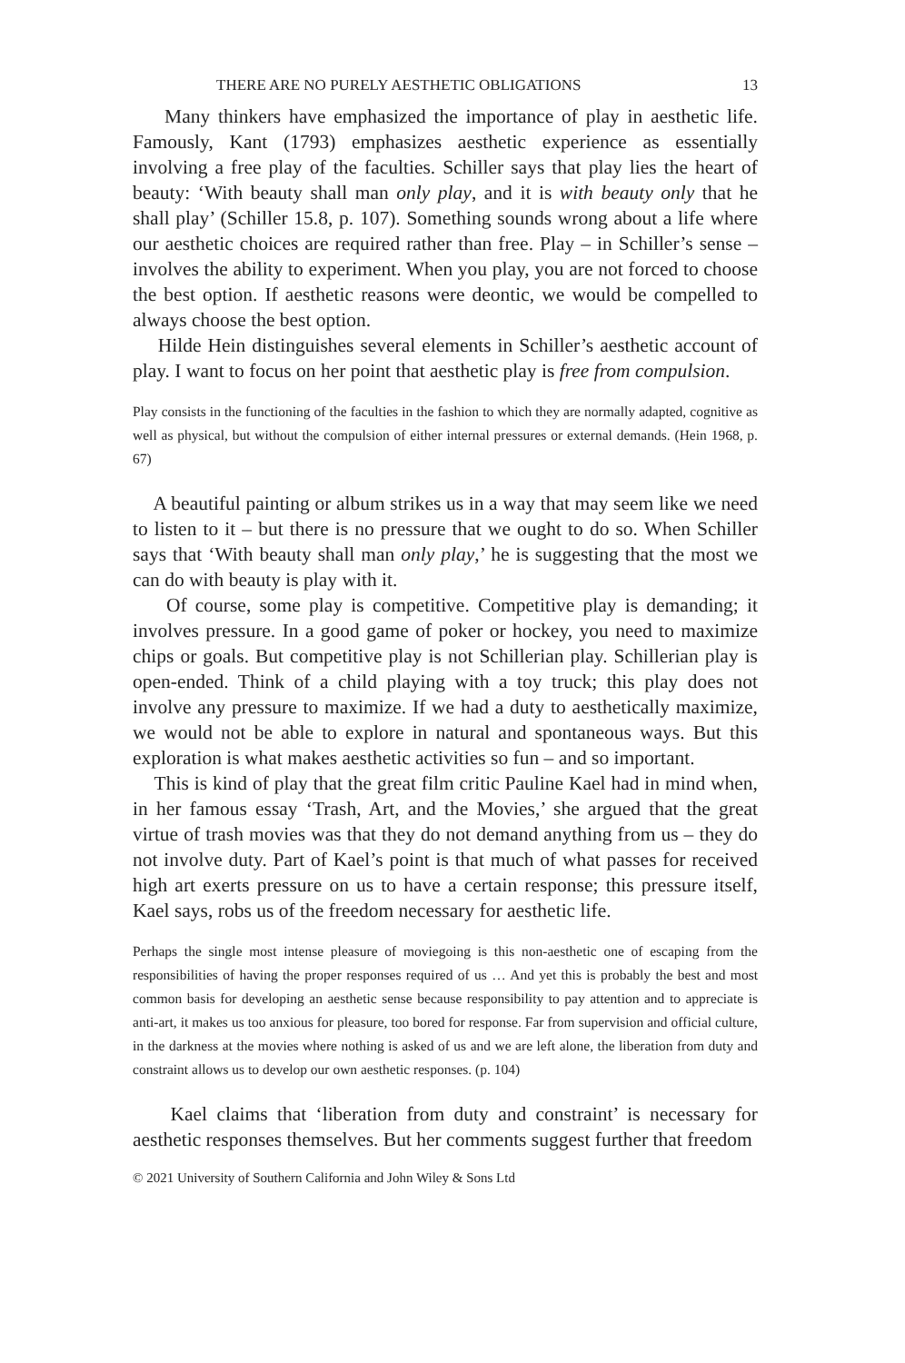THERE ARE NO PURELY AESTHETIC OBLIGATIONS 13
Many thinkers have emphasized the importance of play in aesthetic life. Famously, Kant (1793) emphasizes aesthetic experience as essentially involving a free play of the faculties. Schiller says that play lies the heart of beauty: ‘With beauty shall man only play, and it is with beauty only that he shall play’ (Schiller 15.8, p. 107). Something sounds wrong about a life where our aesthetic choices are required rather than free. Play – in Schiller’s sense – involves the ability to experiment. When you play, you are not forced to choose the best option. If aesthetic reasons were deontic, we would be compelled to always choose the best option.
Hilde Hein distinguishes several elements in Schiller’s aesthetic account of play. I want to focus on her point that aesthetic play is free from compulsion.
Play consists in the functioning of the faculties in the fashion to which they are normally adapted, cognitive as well as physical, but without the compulsion of either internal pressures or external demands. (Hein 1968, p. 67)
A beautiful painting or album strikes us in a way that may seem like we need to listen to it – but there is no pressure that we ought to do so. When Schiller says that ‘With beauty shall man only play,’ he is suggesting that the most we can do with beauty is play with it.
Of course, some play is competitive. Competitive play is demanding; it involves pressure. In a good game of poker or hockey, you need to maximize chips or goals. But competitive play is not Schillerian play. Schillerian play is open-ended. Think of a child playing with a toy truck; this play does not involve any pressure to maximize. If we had a duty to aesthetically maximize, we would not be able to explore in natural and spontaneous ways. But this exploration is what makes aesthetic activities so fun – and so important.
This is kind of play that the great film critic Pauline Kael had in mind when, in her famous essay ‘Trash, Art, and the Movies,’ she argued that the great virtue of trash movies was that they do not demand anything from us – they do not involve duty. Part of Kael’s point is that much of what passes for received high art exerts pressure on us to have a certain response; this pressure itself, Kael says, robs us of the freedom necessary for aesthetic life.
Perhaps the single most intense pleasure of moviegoing is this non-aesthetic one of escaping from the responsibilities of having the proper responses required of us … And yet this is probably the best and most common basis for developing an aesthetic sense because responsibility to pay attention and to appreciate is anti-art, it makes us too anxious for pleasure, too bored for response. Far from supervision and official culture, in the darkness at the movies where nothing is asked of us and we are left alone, the liberation from duty and constraint allows us to develop our own aesthetic responses. (p. 104)
Kael claims that ‘liberation from duty and constraint’ is necessary for aesthetic responses themselves. But her comments suggest further that freedom
© 2021 University of Southern California and John Wiley & Sons Ltd